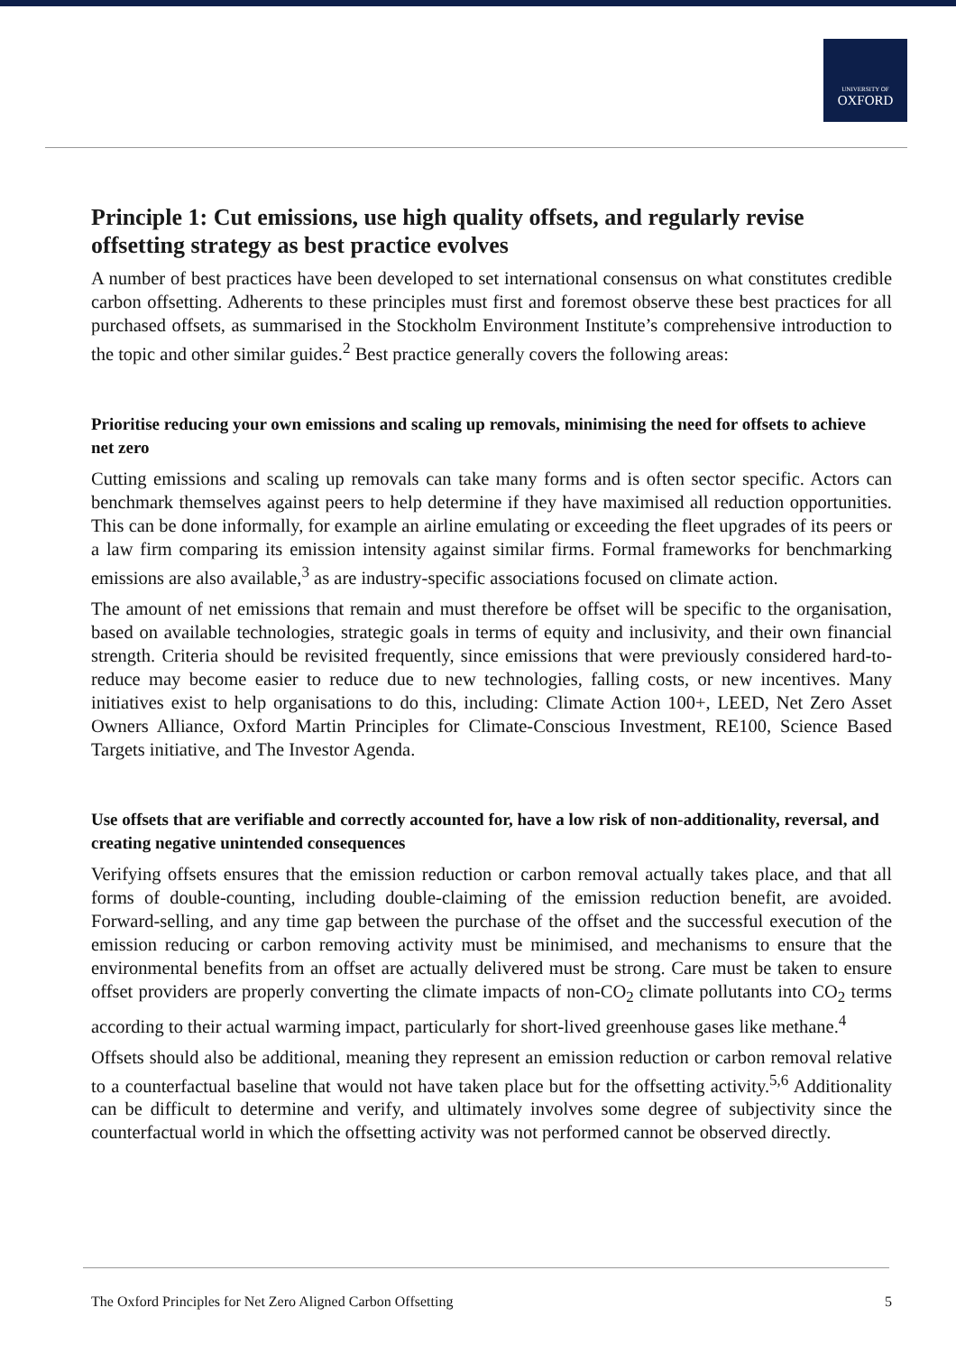UNIVERSITY OF
OXFORD
Principle 1: Cut emissions, use high quality offsets, and regularly revise offsetting strategy as best practice evolves
A number of best practices have been developed to set international consensus on what constitutes credible carbon offsetting. Adherents to these principles must first and foremost observe these best practices for all purchased offsets, as summarised in the Stockholm Environment Institute’s comprehensive introduction to the topic and other similar guides.<sup>2</sup> Best practice generally covers the following areas:
Prioritise reducing your own emissions and scaling up removals, minimising the need for offsets to achieve net zero
Cutting emissions and scaling up removals can take many forms and is often sector specific. Actors can benchmark themselves against peers to help determine if they have maximised all reduction opportunities. This can be done informally, for example an airline emulating or exceeding the fleet upgrades of its peers or a law firm comparing its emission intensity against similar firms. Formal frameworks for benchmarking emissions are also available,<sup>3</sup> as are industry-specific associations focused on climate action.
The amount of net emissions that remain and must therefore be offset will be specific to the organisation, based on available technologies, strategic goals in terms of equity and inclusivity, and their own financial strength. Criteria should be revisited frequently, since emissions that were previously considered hard-to-reduce may become easier to reduce due to new technologies, falling costs, or new incentives. Many initiatives exist to help organisations to do this, including: Climate Action 100+, LEED, Net Zero Asset Owners Alliance, Oxford Martin Principles for Climate-Conscious Investment, RE100, Science Based Targets initiative, and The Investor Agenda.
Use offsets that are verifiable and correctly accounted for, have a low risk of non-additionality, reversal, and creating negative unintended consequences
Verifying offsets ensures that the emission reduction or carbon removal actually takes place, and that all forms of double-counting, including double-claiming of the emission reduction benefit, are avoided. Forward-selling, and any time gap between the purchase of the offset and the successful execution of the emission reducing or carbon removing activity must be minimised, and mechanisms to ensure that the environmental benefits from an offset are actually delivered must be strong. Care must be taken to ensure offset providers are properly converting the climate impacts of non-CO<sub>2</sub> climate pollutants into CO<sub>2</sub> terms according to their actual warming impact, particularly for short-lived greenhouse gases like methane.<sup>4</sup>
Offsets should also be additional, meaning they represent an emission reduction or carbon removal relative to a counterfactual baseline that would not have taken place but for the offsetting activity.<sup>5,6</sup> Additionality can be difficult to determine and verify, and ultimately involves some degree of subjectivity since the counterfactual world in which the offsetting activity was not performed cannot be observed directly.
The Oxford Principles for Net Zero Aligned Carbon Offsetting 5